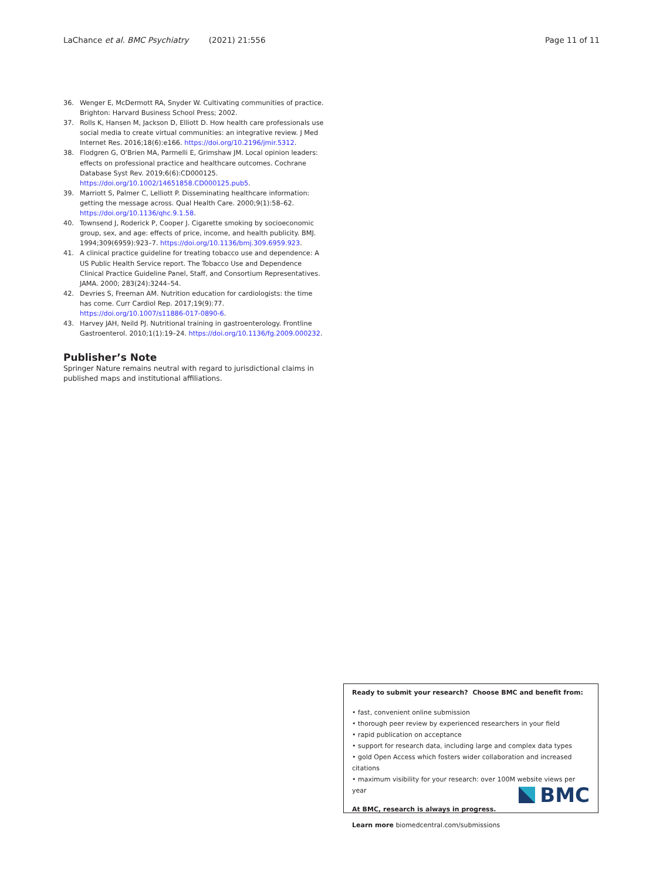LaChance et al. BMC Psychiatry (2021) 21:556 Page 11 of 11
36. Wenger E, McDermott RA, Snyder W. Cultivating communities of practice. Brighton: Harvard Business School Press; 2002.
37. Rolls K, Hansen M, Jackson D, Elliott D. How health care professionals use social media to create virtual communities: an integrative review. J Med Internet Res. 2016;18(6):e166. https://doi.org/10.2196/jmir.5312.
38. Flodgren G, O'Brien MA, Parmelli E, Grimshaw JM. Local opinion leaders: effects on professional practice and healthcare outcomes. Cochrane Database Syst Rev. 2019;6(6):CD000125. https://doi.org/10.1002/14651858.CD000125.pub5.
39. Marriott S, Palmer C, Lelliott P. Disseminating healthcare information: getting the message across. Qual Health Care. 2000;9(1):58–62. https://doi.org/10.1136/qhc.9.1.58.
40. Townsend J, Roderick P, Cooper J. Cigarette smoking by socioeconomic group, sex, and age: effects of price, income, and health publicity. BMJ. 1994;309(6959):923–7. https://doi.org/10.1136/bmj.309.6959.923.
41. A clinical practice guideline for treating tobacco use and dependence: A US Public Health Service report. The Tobacco Use and Dependence Clinical Practice Guideline Panel, Staff, and Consortium Representatives. JAMA. 2000; 283(24):3244–54.
42. Devries S, Freeman AM. Nutrition education for cardiologists: the time has come. Curr Cardiol Rep. 2017;19(9):77. https://doi.org/10.1007/s11886-017-0890-6.
43. Harvey JAH, Neild PJ. Nutritional training in gastroenterology. Frontline Gastroenterol. 2010;1(1):19–24. https://doi.org/10.1136/fg.2009.000232.
Publisher’s Note
Springer Nature remains neutral with regard to jurisdictional claims in published maps and institutional affiliations.
Ready to submit your research? Choose BMC and benefit from:
• fast, convenient online submission
• thorough peer review by experienced researchers in your field
• rapid publication on acceptance
• support for research data, including large and complex data types
• gold Open Access which fosters wider collaboration and increased citations
• maximum visibility for your research: over 100M website views per year
At BMC, research is always in progress.
Learn more biomedcentral.com/submissions
BMC